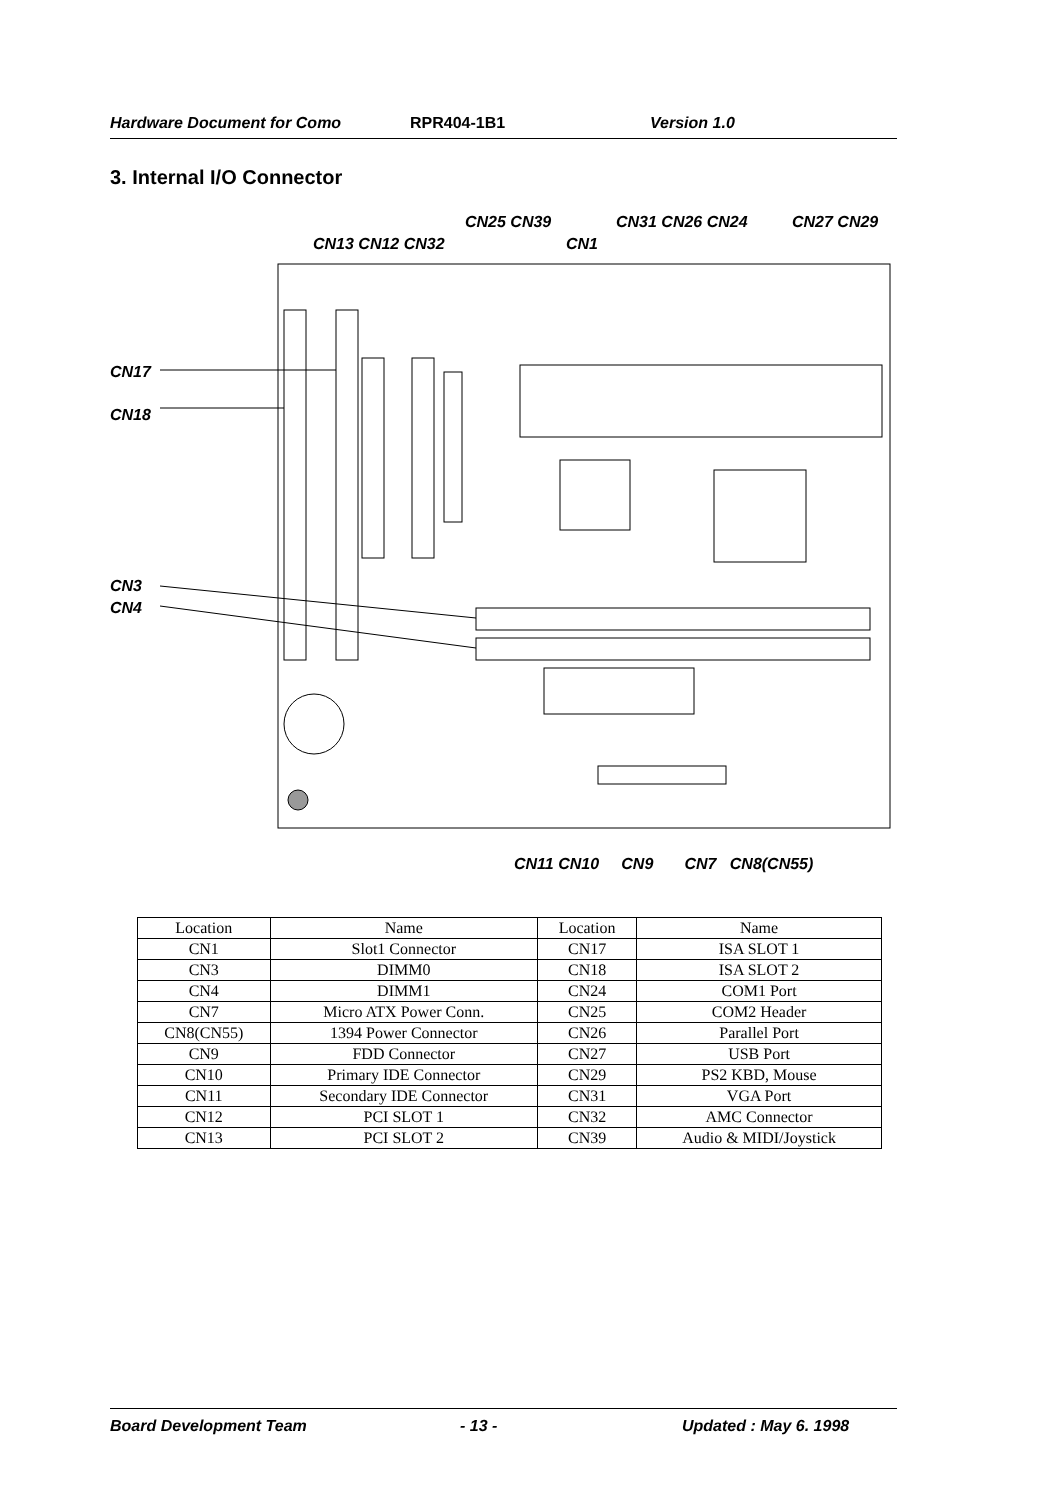Hardware Document for Como RPR404-1B1 Version 1.0
3. Internal I/O Connector
CN25 CN39 CN31 CN26 CN24 CN27 CN29
CN13 CN12 CN32 CN1
CN17
CN18
CN3
CN4
CN11 CN10 CN9 CN7 CN8(CN55)
| Location | Name | Location | Name |
| --- | --- | --- | --- |
| CN1 | Slot1 Connector | CN17 | ISA SLOT 1 |
| CN3 | DIMM0 | CN18 | ISA SLOT 2 |
| CN4 | DIMM1 | CN24 | COM1 Port |
| CN7 | Micro ATX Power Conn. | CN25 | COM2 Header |
| CN8(CN55) | 1394 Power Connector | CN26 | Parallel Port |
| CN9 | FDD Connector | CN27 | USB Port |
| CN10 | Primary IDE Connector | CN29 | PS2 KBD, Mouse |
| CN11 | Secondary IDE Connector | CN31 | VGA Port |
| CN12 | PCI SLOT 1 | CN32 | AMC Connector |
| CN13 | PCI SLOT 2 | CN39 | Audio & MIDI/Joystick |
Board Development Team - 13 - Updated : May 6. 1998